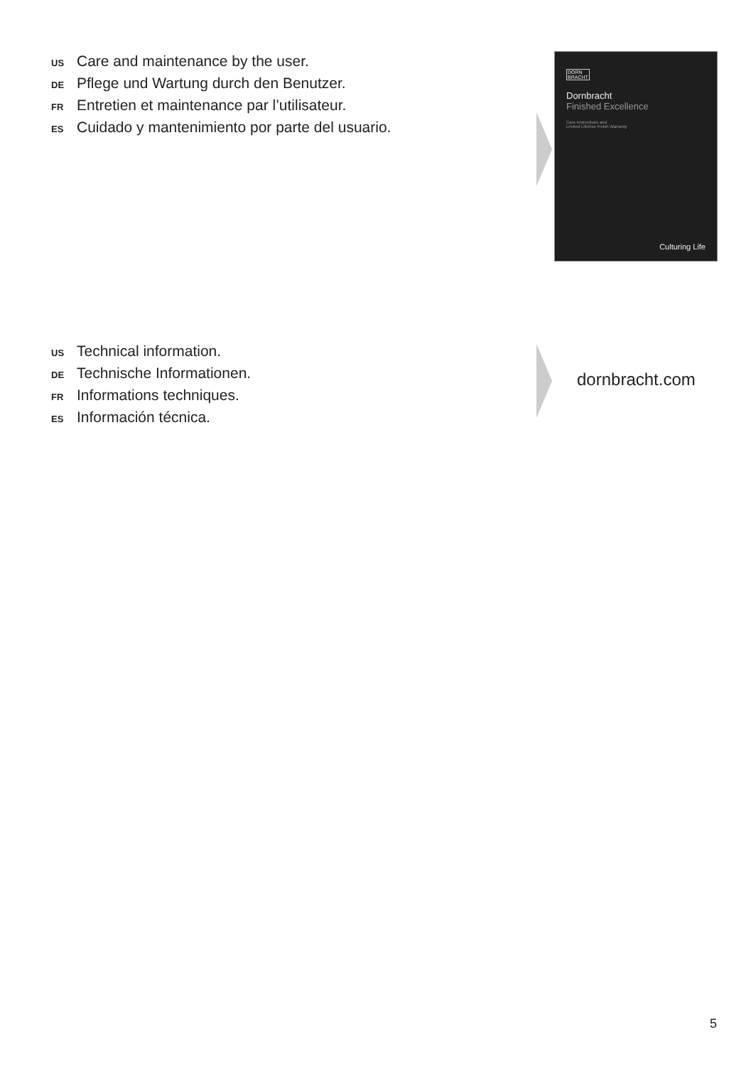US Care and maintenance by the user.
DE Pflege und Wartung durch den Benutzer.
FR Entretien et maintenance par l’utilisateur.
ES Cuidado y mantenimiento por parte del usuario.
DORN
BRACHT
Dornbracht
Finished Excellence
Care Instructions and
Limited Lifetime Finish Warranty
Culturing Life
US Technical information.
DE Technische Informationen.
FR Informations techniques.
ES Información técnica.
dornbracht.com
5